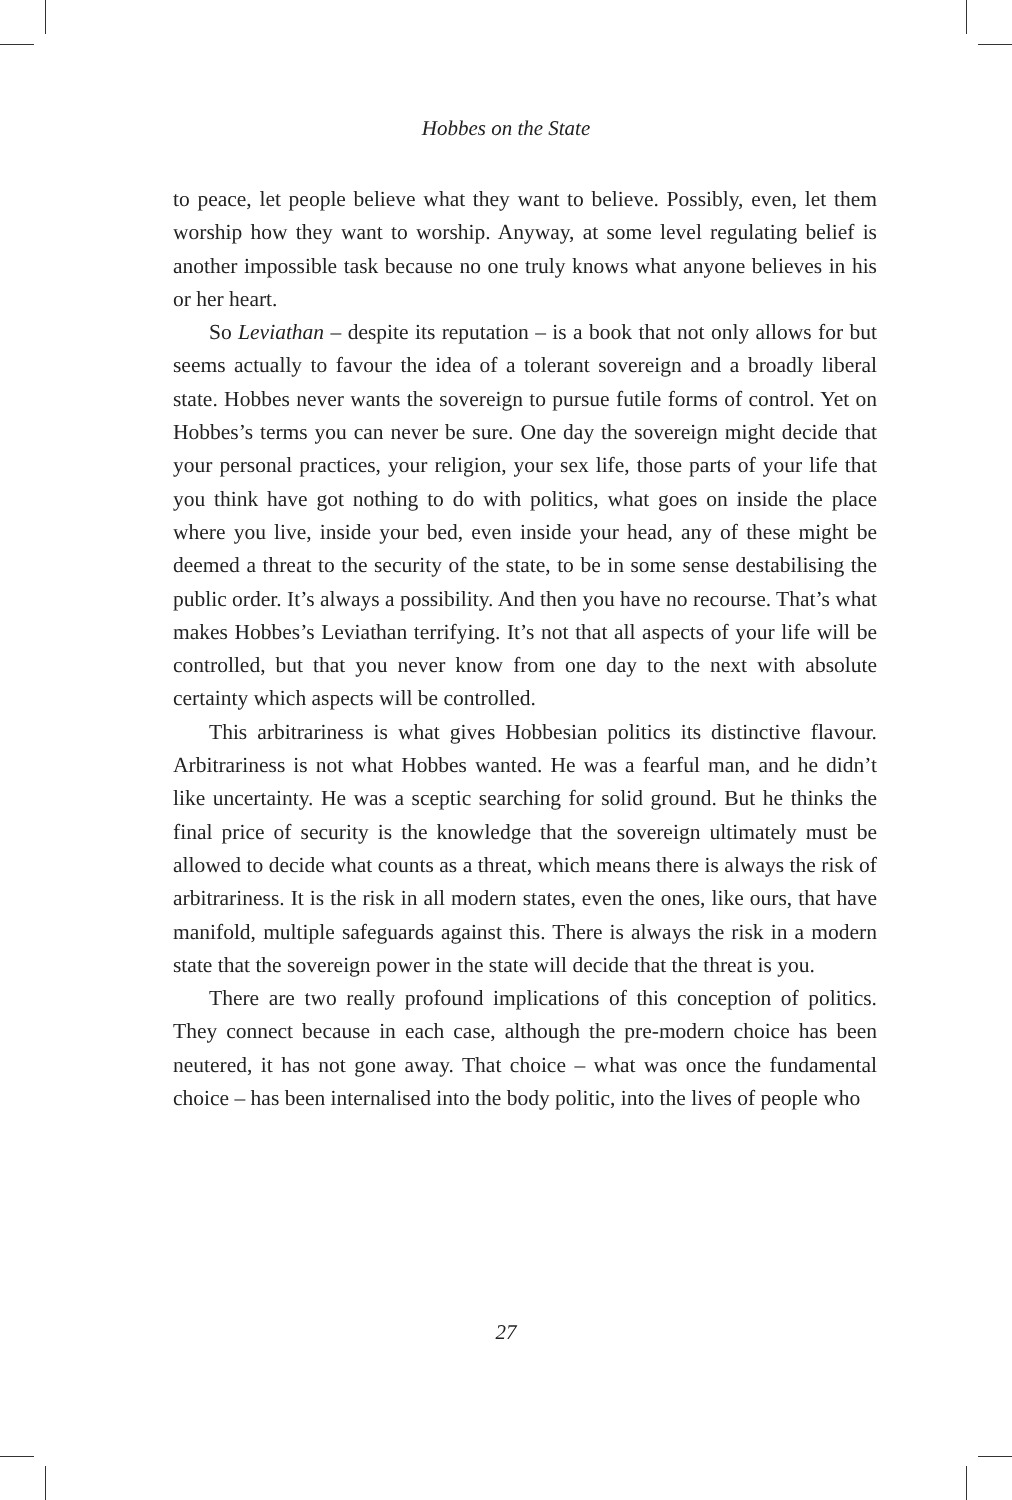Hobbes on the State
to peace, let people believe what they want to believe. Possibly, even, let them worship how they want to worship. Anyway, at some level regulating belief is another impossible task because no one truly knows what anyone believes in his or her heart.
So Leviathan – despite its reputation – is a book that not only allows for but seems actually to favour the idea of a tolerant sovereign and a broadly liberal state. Hobbes never wants the sovereign to pursue futile forms of control. Yet on Hobbes’s terms you can never be sure. One day the sovereign might decide that your personal practices, your religion, your sex life, those parts of your life that you think have got nothing to do with politics, what goes on inside the place where you live, inside your bed, even inside your head, any of these might be deemed a threat to the security of the state, to be in some sense destabilising the public order. It’s always a possibility. And then you have no recourse. That’s what makes Hobbes’s Leviathan terrifying. It’s not that all aspects of your life will be controlled, but that you never know from one day to the next with absolute certainty which aspects will be controlled.
This arbitrariness is what gives Hobbesian politics its distinctive flavour. Arbitrariness is not what Hobbes wanted. He was a fearful man, and he didn’t like uncertainty. He was a sceptic searching for solid ground. But he thinks the final price of security is the knowledge that the sovereign ultimately must be allowed to decide what counts as a threat, which means there is always the risk of arbitrariness. It is the risk in all modern states, even the ones, like ours, that have manifold, multiple safeguards against this. There is always the risk in a modern state that the sovereign power in the state will decide that the threat is you.
There are two really profound implications of this conception of politics. They connect because in each case, although the pre-modern choice has been neutered, it has not gone away. That choice – what was once the fundamental choice – has been internalised into the body politic, into the lives of people who
27